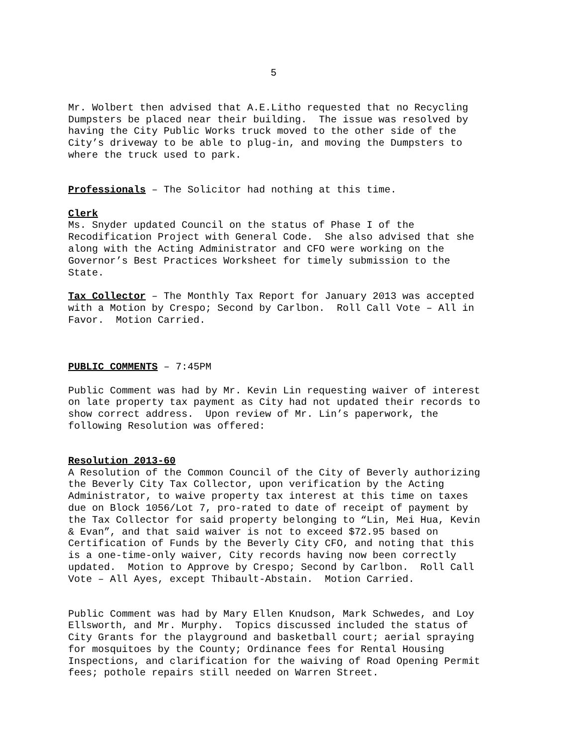5
Mr. Wolbert then advised that A.E.Litho requested that no Recycling Dumpsters be placed near their building. The issue was resolved by having the City Public Works truck moved to the other side of the City’s driveway to be able to plug-in, and moving the Dumpsters to where the truck used to park.
Professionals – The Solicitor had nothing at this time.
Clerk Ms. Snyder updated Council on the status of Phase I of the Recodification Project with General Code. She also advised that she along with the Acting Administrator and CFO were working on the Governor’s Best Practices Worksheet for timely submission to the State.
Tax Collector – The Monthly Tax Report for January 2013 was accepted with a Motion by Crespo; Second by Carlbon. Roll Call Vote – All in Favor. Motion Carried.
PUBLIC COMMENTS – 7:45PM
Public Comment was had by Mr. Kevin Lin requesting waiver of interest on late property tax payment as City had not updated their records to show correct address. Upon review of Mr. Lin’s paperwork, the following Resolution was offered:
Resolution 2013-60 A Resolution of the Common Council of the City of Beverly authorizing the Beverly City Tax Collector, upon verification by the Acting Administrator, to waive property tax interest at this time on taxes due on Block 1056/Lot 7, pro-rated to date of receipt of payment by the Tax Collector for said property belonging to “Lin, Mei Hua, Kevin & Evan”, and that said waiver is not to exceed $72.95 based on Certification of Funds by the Beverly City CFO, and noting that this is a one-time-only waiver, City records having now been correctly updated. Motion to Approve by Crespo; Second by Carlbon. Roll Call Vote – All Ayes, except Thibault-Abstain. Motion Carried.
Public Comment was had by Mary Ellen Knudson, Mark Schwedes, and Loy Ellsworth, and Mr. Murphy. Topics discussed included the status of City Grants for the playground and basketball court; aerial spraying for mosquitoes by the County; Ordinance fees for Rental Housing Inspections, and clarification for the waiving of Road Opening Permit fees; pothole repairs still needed on Warren Street.